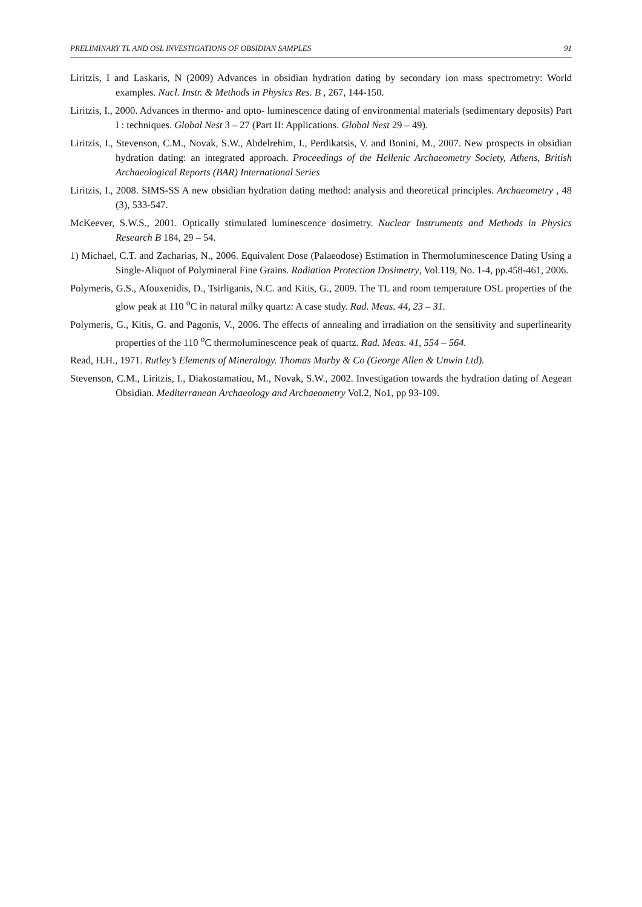PRELIMINARY TL AND OSL INVESTIGATIONS OF OBSIDIAN SAMPLES 91
Liritzis, I and Laskaris, N (2009) Advances in obsidian hydration dating by secondary ion mass spectrometry: World examples. Nucl. Instr. & Methods in Physics Res. B , 267, 144-150.
Liritzis, I., 2000. Advances in thermo- and opto- luminescence dating of environmental materials (sedimentary deposits) Part I : techniques. Global Nest 3 – 27 (Part II: Applications. Global Nest 29 – 49).
Liritzis, I., Stevenson, C.M., Novak, S.W., Abdelrehim, I., Perdikatsis, V. and Bonini, M., 2007. New prospects in obsidian hydration dating: an integrated approach. Proceedings of the Hellenic Archaeometry Society, Athens, British Archaeological Reports (BAR) International Series
Liritzis, I., 2008. SIMS-SS A new obsidian hydration dating method: analysis and theoretical principles. Archaeometry , 48 (3), 533-547.
McKeever, S.W.S., 2001. Optically stimulated luminescence dosimetry. Nuclear Instruments and Methods in Physics Research B 184, 29 – 54.
1) Michael, C.T. and Zacharias, N., 2006. Equivalent Dose (Palaeodose) Estimation in Thermoluminescence Dating Using a Single-Aliquot of Polymineral Fine Grains. Radiation Protection Dosimetry, Vol.119, No. 1-4, pp.458-461, 2006.
Polymeris, G.S., Afouxenidis, D., Tsirliganis, N.C. and Kitis, G., 2009. The TL and room temperature OSL properties of the glow peak at 110 <sup>o</sup>C in natural milky quartz: A case study. Rad. Meas. 44, 23 – 31.
Polymeris, G., Kitis, G. and Pagonis, V., 2006. The effects of annealing and irradiation on the sensitivity and superlinearity properties of the 110 <sup>o</sup>C thermoluminescence peak of quartz. Rad. Meas. 41, 554 – 564.
Read, H.H., 1971. Rutley’s Elements of Mineralogy. Thomas Murby & Co (George Allen & Unwin Ltd).
Stevenson, C.M., Liritzis, I., Diakostamatiou, M., Novak, S.W., 2002. Investigation towards the hydration dating of Aegean Obsidian. Mediterranean Archaeology and Archaeometry Vol.2, No1, pp 93-109.